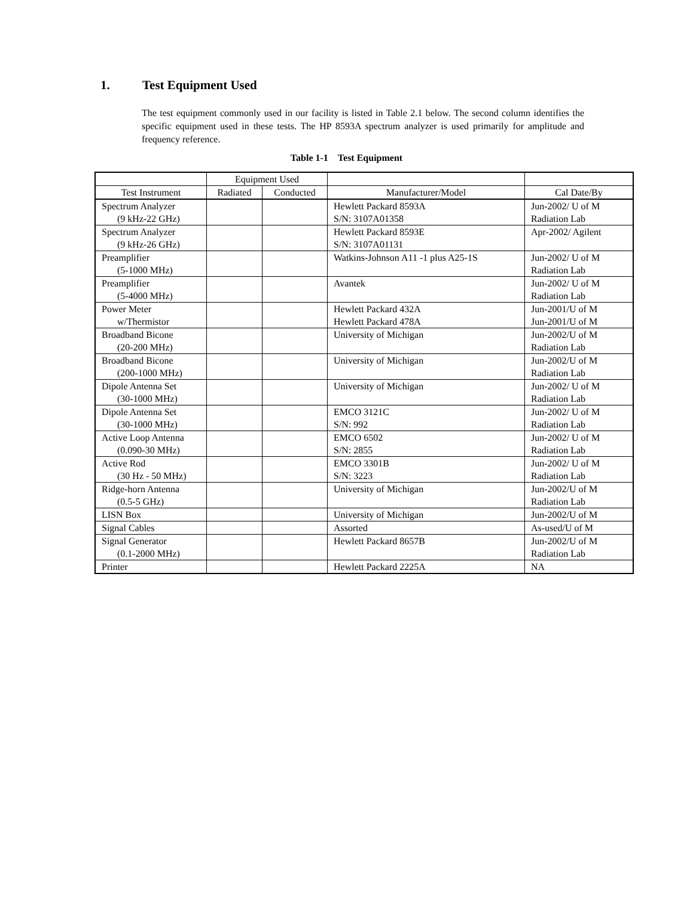1. Test Equipment Used
The test equipment commonly used in our facility is listed in Table 2.1 below. The second column identifies the specific equipment used in these tests. The HP 8593A spectrum analyzer is used primarily for amplitude and frequency reference.
Table 1-1 Test Equipment
| | Equipment Used | | | |
| --- | --- | --- | --- | --- |
| Test Instrument | Radiated | Conducted | Manufacturer/Model | Cal Date/By |
| Spectrum Analyzer (9 kHz-22 GHz) | | | Hewlett Packard 8593A S/N: 3107A01358 | Jun-2002/ U of M Radiation Lab |
| Spectrum Analyzer (9 kHz-26 GHz) | | | Hewlett Packard 8593E S/N: 3107A01131 | Apr-2002/ Agilent |
| Preamplifier (5-1000 MHz) | | | Watkins-Johnson A11 -1 plus A25-1S | Jun-2002/ U of M Radiation Lab |
| Preamplifier (5-4000 MHz) | | | Avantek | Jun-2002/ U of M Radiation Lab |
| Power Meter w/Thermistor | | | Hewlett Packard 432A Hewlett Packard 478A | Jun-2001/U of M Jun-2001/U of M |
| Broadband Bicone (20-200 MHz) | | | University of Michigan | Jun-2002/U of M Radiation Lab |
| Broadband Bicone (200-1000 MHz) | | | University of Michigan | Jun-2002/U of M Radiation Lab |
| Dipole Antenna Set (30-1000 MHz) | | | University of Michigan | Jun-2002/ U of M Radiation Lab |
| Dipole Antenna Set (30-1000 MHz) | | | EMCO 3121C S/N: 992 | Jun-2002/ U of M Radiation Lab |
| Active Loop Antenna (0.090-30 MHz) | | | EMCO 6502 S/N: 2855 | Jun-2002/ U of M Radiation Lab |
| Active Rod (30 Hz - 50 MHz) | | | EMCO 3301B S/N: 3223 | Jun-2002/ U of M Radiation Lab |
| Ridge-horn Antenna (0.5-5 GHz) | | | University of Michigan | Jun-2002/U of M Radiation Lab |
| LISN Box | | | University of Michigan | Jun-2002/U of M |
| Signal Cables | | | Assorted | As-used/U of M |
| Signal Generator (0.1-2000 MHz) | | | Hewlett Packard 8657B | Jun-2002/U of M Radiation Lab |
| Printer | | | Hewlett Packard 2225A | NA |